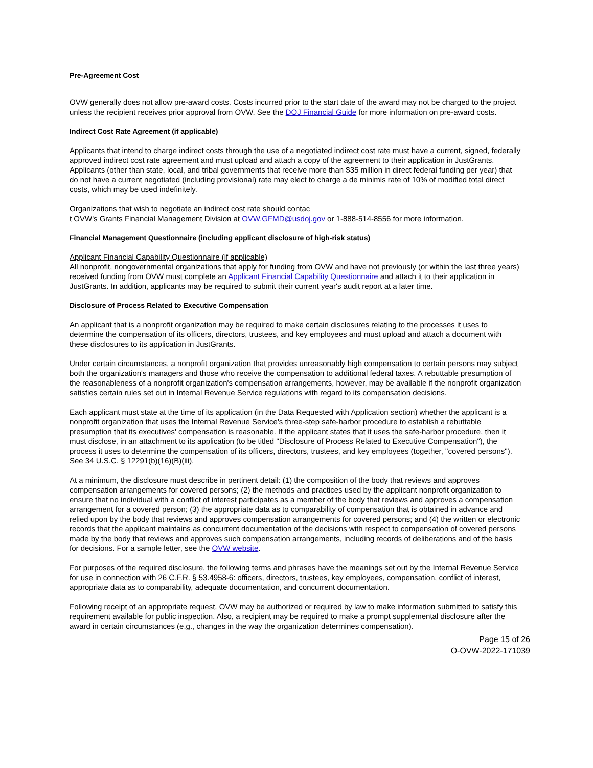Pre-Agreement Cost
OVW generally does not allow pre-award costs. Costs incurred prior to the start date of the award may not be charged to the project unless the recipient receives prior approval from OVW. See the DOJ Financial Guide for more information on pre-award costs.
Indirect Cost Rate Agreement (if applicable)
Applicants that intend to charge indirect costs through the use of a negotiated indirect cost rate must have a current, signed, federally approved indirect cost rate agreement and must upload and attach a copy of the agreement to their application in JustGrants. Applicants (other than state, local, and tribal governments that receive more than $35 million in direct federal funding per year) that do not have a current negotiated (including provisional) rate may elect to charge a de minimis rate of 10% of modified total direct costs, which may be used indefinitely.
Organizations that wish to negotiate an indirect cost rate should contac
t OVW's Grants Financial Management Division at OVW.GFMD@usdoj.gov or 1-888-514-8556 for more information.
Financial Management Questionnaire (including applicant disclosure of high-risk status)
Applicant Financial Capability Questionnaire (if applicable)
All nonprofit, nongovernmental organizations that apply for funding from OVW and have not previously (or within the last three years) received funding from OVW must complete an Applicant Financial Capability Questionnaire and attach it to their application in JustGrants. In addition, applicants may be required to submit their current year's audit report at a later time.
Disclosure of Process Related to Executive Compensation
An applicant that is a nonprofit organization may be required to make certain disclosures relating to the processes it uses to determine the compensation of its officers, directors, trustees, and key employees and must upload and attach a document with these disclosures to its application in JustGrants.
Under certain circumstances, a nonprofit organization that provides unreasonably high compensation to certain persons may subject both the organization's managers and those who receive the compensation to additional federal taxes. A rebuttable presumption of the reasonableness of a nonprofit organization's compensation arrangements, however, may be available if the nonprofit organization satisfies certain rules set out in Internal Revenue Service regulations with regard to its compensation decisions.
Each applicant must state at the time of its application (in the Data Requested with Application section) whether the applicant is a nonprofit organization that uses the Internal Revenue Service's three-step safe-harbor procedure to establish a rebuttable presumption that its executives' compensation is reasonable. If the applicant states that it uses the safe-harbor procedure, then it must disclose, in an attachment to its application (to be titled "Disclosure of Process Related to Executive Compensation"), the process it uses to determine the compensation of its officers, directors, trustees, and key employees (together, "covered persons"). See 34 U.S.C. § 12291(b)(16)(B)(iii).
At a minimum, the disclosure must describe in pertinent detail: (1) the composition of the body that reviews and approves compensation arrangements for covered persons; (2) the methods and practices used by the applicant nonprofit organization to ensure that no individual with a conflict of interest participates as a member of the body that reviews and approves a compensation arrangement for a covered person; (3) the appropriate data as to comparability of compensation that is obtained in advance and relied upon by the body that reviews and approves compensation arrangements for covered persons; and (4) the written or electronic records that the applicant maintains as concurrent documentation of the decisions with respect to compensation of covered persons made by the body that reviews and approves such compensation arrangements, including records of deliberations and of the basis for decisions. For a sample letter, see the OVW website.
For purposes of the required disclosure, the following terms and phrases have the meanings set out by the Internal Revenue Service for use in connection with 26 C.F.R. § 53.4958-6: officers, directors, trustees, key employees, compensation, conflict of interest, appropriate data as to comparability, adequate documentation, and concurrent documentation.
Following receipt of an appropriate request, OVW may be authorized or required by law to make information submitted to satisfy this requirement available for public inspection. Also, a recipient may be required to make a prompt supplemental disclosure after the award in certain circumstances (e.g., changes in the way the organization determines compensation).
Page 15 of 26
O-OVW-2022-171039